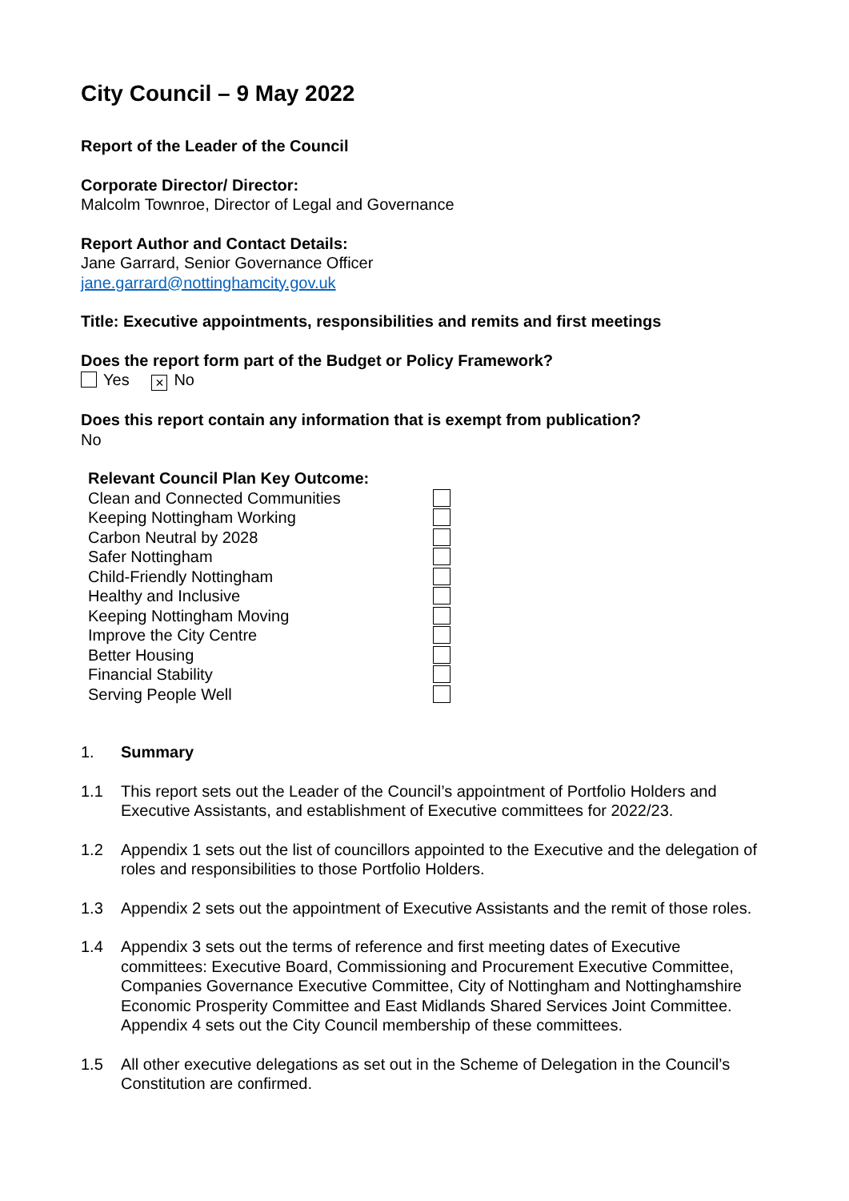City Council – 9 May 2022
Report of the Leader of the Council
Corporate Director/ Director:
Malcolm Townroe, Director of Legal and Governance
Report Author and Contact Details:
Jane Garrard, Senior Governance Officer
jane.garrard@nottinghamcity.gov.uk
Title: Executive appointments, responsibilities and remits and first meetings
Does the report form part of the Budget or Policy Framework?
Yes × No
Does this report contain any information that is exempt from publication?
No
| Relevant Council Plan Key Outcome: | |
| Clean and Connected Communities | |
| Keeping Nottingham Working | |
| Carbon Neutral by 2028 | |
| Safer Nottingham | |
| Child-Friendly Nottingham | |
| Healthy and Inclusive | |
| Keeping Nottingham Moving | |
| Improve the City Centre | |
| Better Housing | |
| Financial Stability | |
| Serving People Well | |
1. Summary
1.1 This report sets out the Leader of the Council’s appointment of Portfolio Holders and Executive Assistants, and establishment of Executive committees for 2022/23.
1.2 Appendix 1 sets out the list of councillors appointed to the Executive and the delegation of roles and responsibilities to those Portfolio Holders.
1.3 Appendix 2 sets out the appointment of Executive Assistants and the remit of those roles.
1.4 Appendix 3 sets out the terms of reference and first meeting dates of Executive committees: Executive Board, Commissioning and Procurement Executive Committee, Companies Governance Executive Committee, City of Nottingham and Nottinghamshire Economic Prosperity Committee and East Midlands Shared Services Joint Committee. Appendix 4 sets out the City Council membership of these committees.
1.5 All other executive delegations as set out in the Scheme of Delegation in the Council’s Constitution are confirmed.